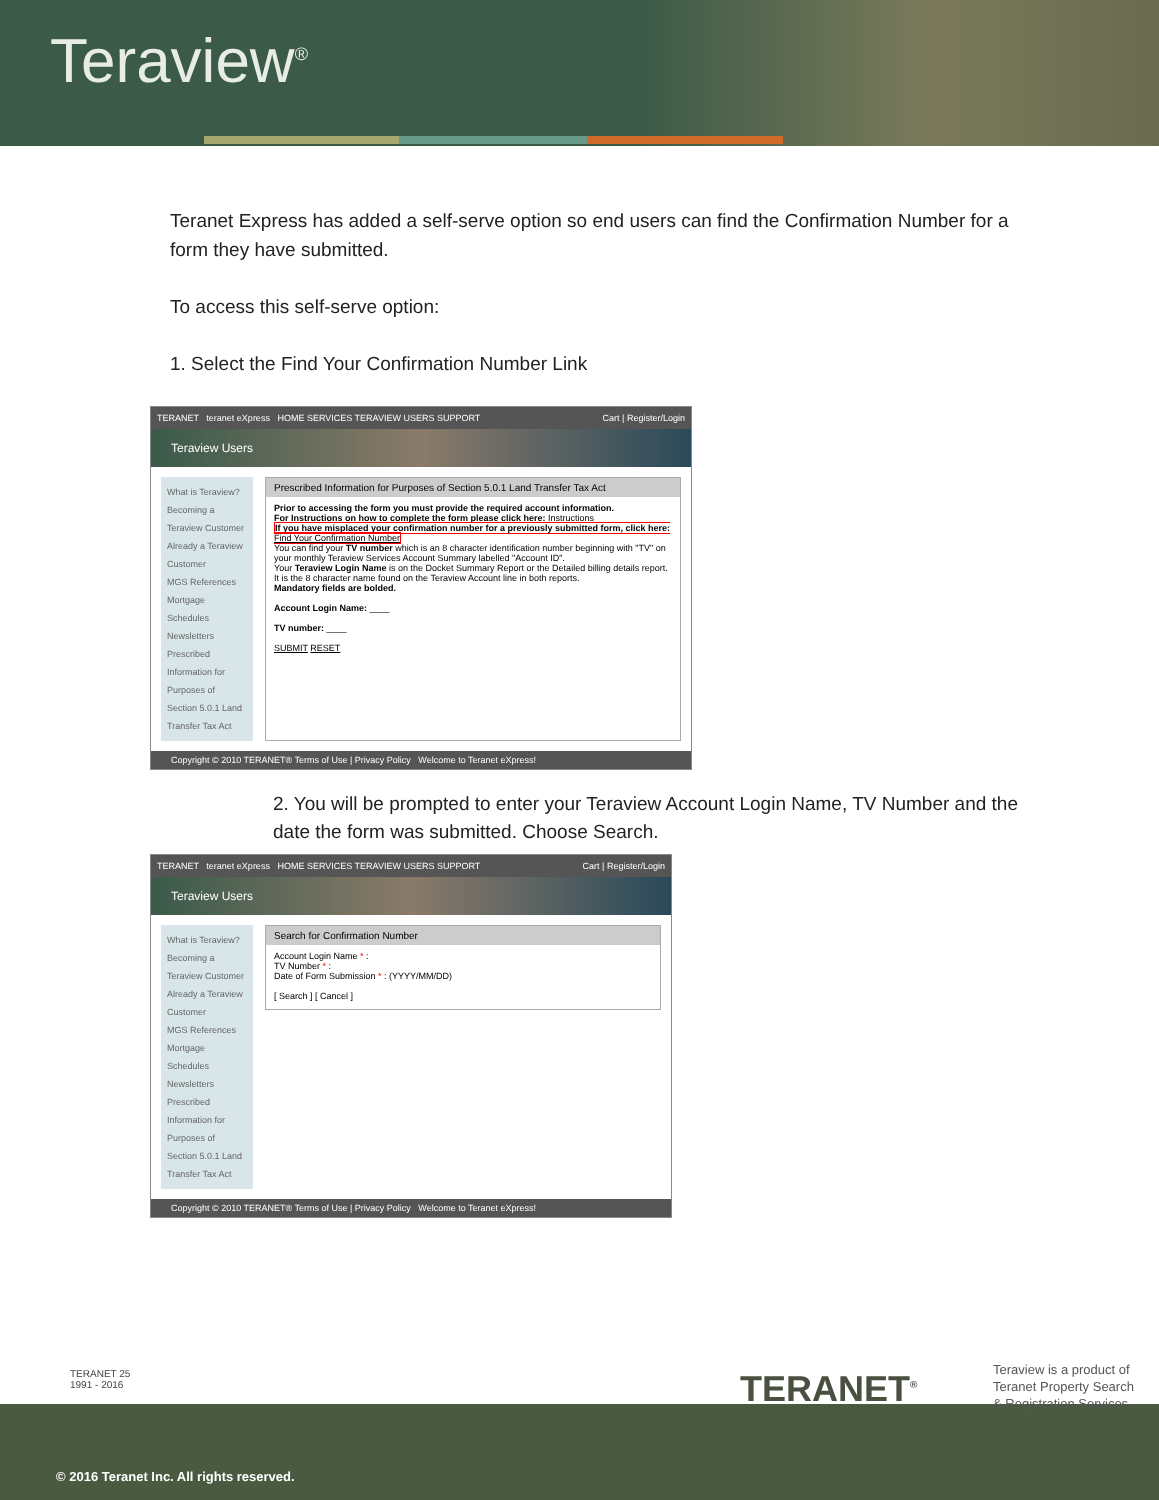Teraview<sup>®</sup>
Teranet Express has added a self-serve option so end users can find the Confirmation Number for a form they have submitted.
To access this self-serve option:
1. Select the Find Your Confirmation Number Link
TERANET teranet eXpress HOME SERVICES TERAVIEW USERS SUPPORT Cart | Register/Login
Teraview Users
What is Teraview?
Becoming a Teraview Customer
Already a Teraview Customer
MGS References
Mortgage Schedules
Newsletters
Prescribed Information for Purposes of Section 5.0.1 Land Transfer Tax Act
Prescribed Information for Purposes of Section 5.0.1 Land Transfer Tax Act
Prior to accessing the form you must provide the required account information.
For Instructions on how to complete the form please click here: Instructions
If you have misplaced your confirmation number for a previously submitted form, click here: Find Your Confirmation Number
You can find your TV number which is an 8 character identification number beginning with "TV" on your monthly Teraview Services Account Summary labelled "Account ID".
Your Teraview Login Name is on the Docket Summary Report or the Detailed billing details report. It is the 8 character name found on the Teraview Account line in both reports.
Mandatory fields are bolded.
Account Login Name: ____
TV number: ____
SUBMIT RESET
Copyright © 2010 TERANET® Terms of Use | Privacy Policy Welcome to Teranet eXpress!
2. You will be prompted to enter your Teraview Account Login Name, TV Number and the date the form was submitted. Choose Search.
TERANET teranet eXpress HOME SERVICES TERAVIEW USERS SUPPORT Cart | Register/Login
Teraview Users
What is Teraview?
Becoming a Teraview Customer
Already a Teraview Customer
MGS References
Mortgage Schedules
Newsletters
Prescribed Information for Purposes of Section 5.0.1 Land Transfer Tax Act
Search for Confirmation Number
Account Login Name * :
TV Number * :
Date of Form Submission * : (YYYY/MM/DD)
[ Search ] [ Cancel ]
Copyright © 2010 TERANET® Terms of Use | Privacy Policy Welcome to Teranet eXpress!
TERANET 25
1991 - 2016
TERANET<sup>®</sup>
Teraview is a product of
Teranet Property Search
& Registration Services.
© 2016 Teranet Inc. All rights reserved.